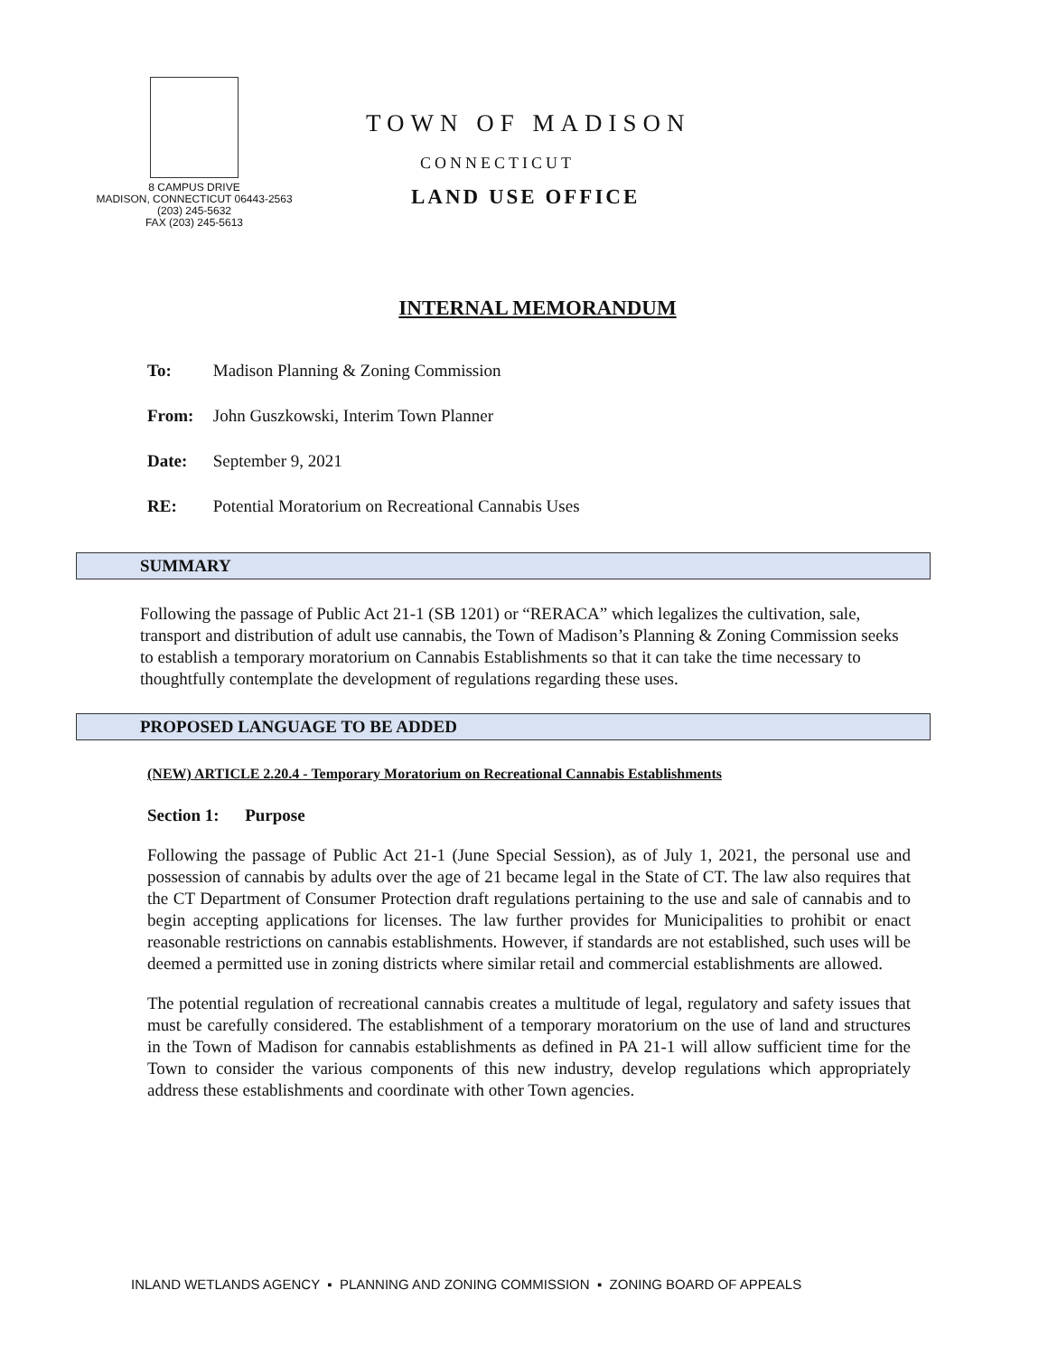8 CAMPUS DRIVE
MADISON, CONNECTICUT 06443-2563
(203) 245-5632
FAX (203) 245-5613
TOWN OF MADISON
CONNECTICUT
LAND USE OFFICE
INTERNAL MEMORANDUM
To: Madison Planning & Zoning Commission
From: John Guszkowski, Interim Town Planner
Date: September 9, 2021
RE: Potential Moratorium on Recreational Cannabis Uses
SUMMARY
Following the passage of Public Act 21-1 (SB 1201) or “RERACA” which legalizes the cultivation, sale, transport and distribution of adult use cannabis, the Town of Madison’s Planning & Zoning Commission seeks to establish a temporary moratorium on Cannabis Establishments so that it can take the time necessary to thoughtfully contemplate the development of regulations regarding these uses.
PROPOSED LANGUAGE TO BE ADDED
(NEW) ARTICLE 2.20.4 - Temporary Moratorium on Recreational Cannabis Establishments
Section 1: Purpose
Following the passage of Public Act 21-1 (June Special Session), as of July 1, 2021, the personal use and possession of cannabis by adults over the age of 21 became legal in the State of CT. The law also requires that the CT Department of Consumer Protection draft regulations pertaining to the use and sale of cannabis and to begin accepting applications for licenses. The law further provides for Municipalities to prohibit or enact reasonable restrictions on cannabis establishments. However, if standards are not established, such uses will be deemed a permitted use in zoning districts where similar retail and commercial establishments are allowed.
The potential regulation of recreational cannabis creates a multitude of legal, regulatory and safety issues that must be carefully considered. The establishment of a temporary moratorium on the use of land and structures in the Town of Madison for cannabis establishments as defined in PA 21-1 will allow sufficient time for the Town to consider the various components of this new industry, develop regulations which appropriately address these establishments and coordinate with other Town agencies.
INLAND WETLANDS AGENCY ▪ PLANNING AND ZONING COMMISSION ▪ ZONING BOARD OF APPEALS